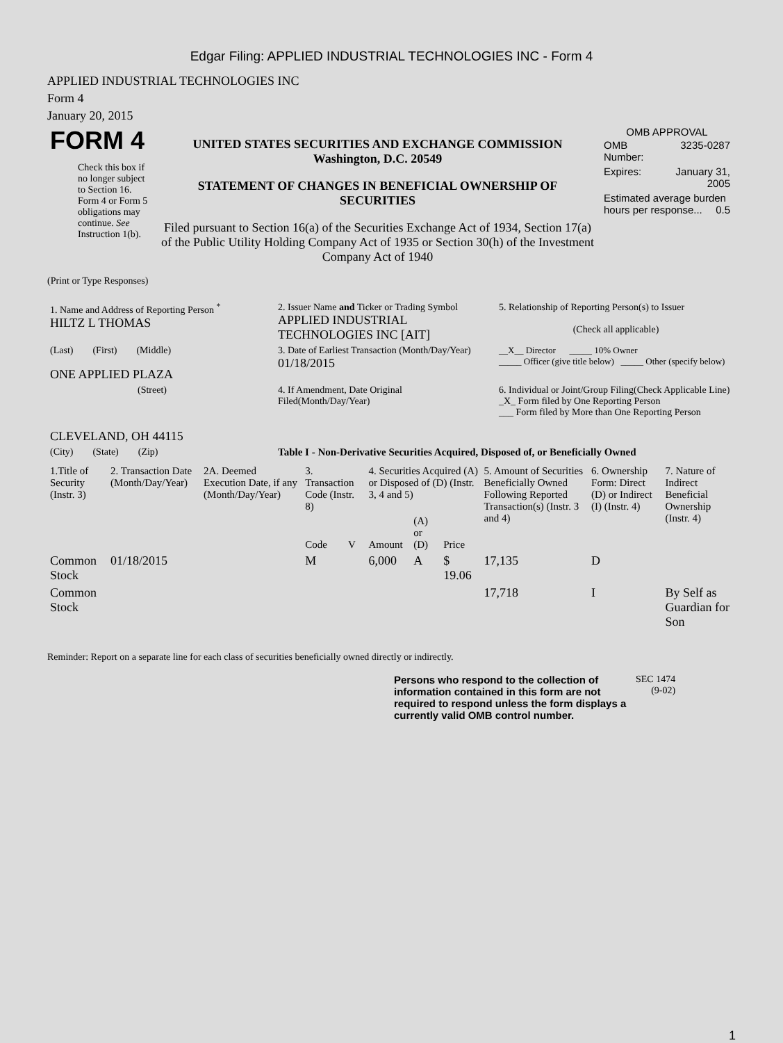Edgar Filing: APPLIED INDUSTRIAL TECHNOLOGIES INC - Form 4
APPLIED INDUSTRIAL TECHNOLOGIES INC
Form 4
January 20, 2015
| FORM 4 Check this box if no longer subject to Section 16. Form 4 or Form 5 obligations may continue. See Instruction 1(b). | UNITED STATES SECURITIES AND EXCHANGE COMMISSION Washington, D.C. 20549 STATEMENT OF CHANGES IN BENEFICIAL OWNERSHIP OF SECURITIES Filed pursuant to Section 16(a) of the Securities Exchange Act of 1934, Section 17(a) of the Public Utility Holding Company Act of 1935 or Section 30(h) of the Investment Company Act of 1940 | OMB APPROVAL / OMB Number: / 3235-0287 / / Expires: / January 31, 2005 / / Estimated average burden hours per response... 0.5 / / |
(Print or Type Responses)
| 1. Name and Address of Reporting Person <sup>*</sup> HILTZ L THOMAS | 2. Issuer Name and Ticker or Trading Symbol APPLIED INDUSTRIAL TECHNOLOGIES INC [AIT] | 5. Relationship of Reporting Person(s) to Issuer (Check all applicable) |
| (Last) (First) (Middle) ONE APPLIED PLAZA | 3. Date of Earliest Transaction (Month/Day/Year) 01/18/2015 | __X__ Director _____ 10% Owner _____ Officer (give title below) _____ Other (specify below) |
| (Street) CLEVELAND, OH 44115 | 4. If Amendment, Date Original Filed(Month/Day/Year) | 6. Individual or Joint/Group Filing(Check Applicable Line) _X_ Form filed by One Reporting Person ___ Form filed by More than One Reporting Person |
| (City) (State) (Zip) | Table I - Non-Derivative Securities Acquired, Disposed of, or Beneficially Owned | |
| 1.Title of Security (Instr. 3) | 2. Transaction Date (Month/Day/Year) | 2A. Deemed Execution Date, if any (Month/Day/Year) | 3. Transaction Code (Instr. 8) | | 4. Securities Acquired (A) or Disposed of (D) (Instr. 3, 4 and 5) | | | 5. Amount of Securities Beneficially Owned Following Reported Transaction(s) (Instr. 3 and 4) | 6. Ownership Form: Direct (D) or Indirect (I) (Instr. 4) | 7. Nature of Indirect Beneficial Ownership (Instr. 4) |
| --- | --- | --- | --- | --- | --- | --- | --- | --- | --- | --- |
| | | | Code | V | Amount | (A) or (D) | Price | | | |
| Common Stock | 01/18/2015 | | M | | 6,000 | A | $ 19.06 | 17,135 | D | |
| Common Stock | | | | | | | | 17,718 | I | By Self as Guardian for Son |
Reminder: Report on a separate line for each class of securities beneficially owned directly or indirectly.
| Persons who respond to the collection of information contained in this form are not required to respond unless the form displays a currently valid OMB control number. | SEC 1474 (9-02) |
1